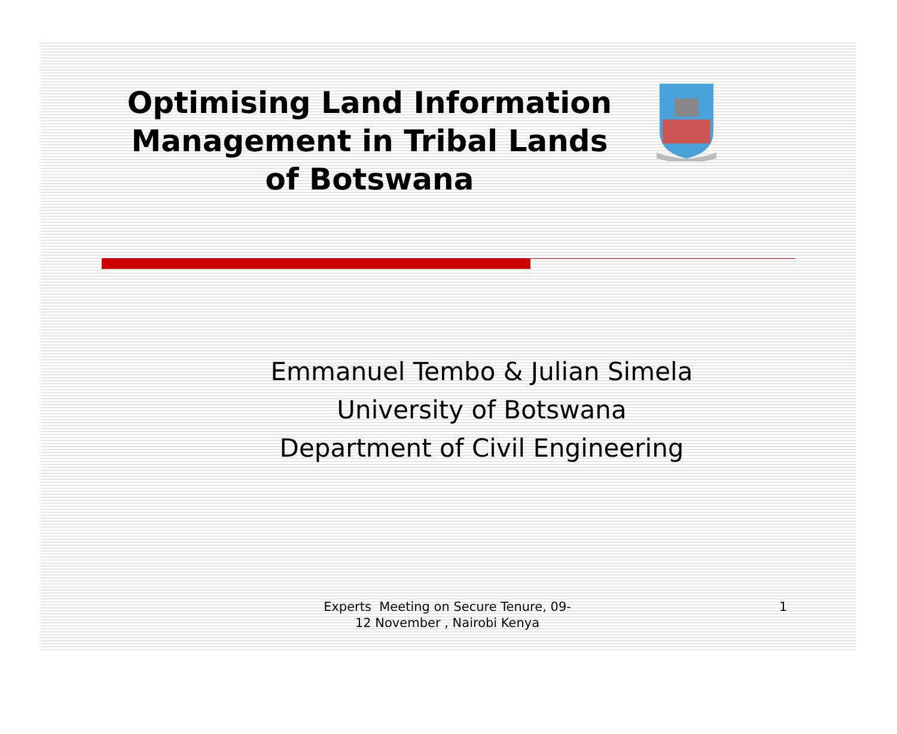Optimising Land Information Management in Tribal Lands of Botswana
Emmanuel Tembo & Julian Simela
University of Botswana
Department of Civil Engineering
Experts Meeting on Secure Tenure, 09-12 November , Nairobi Kenya
1